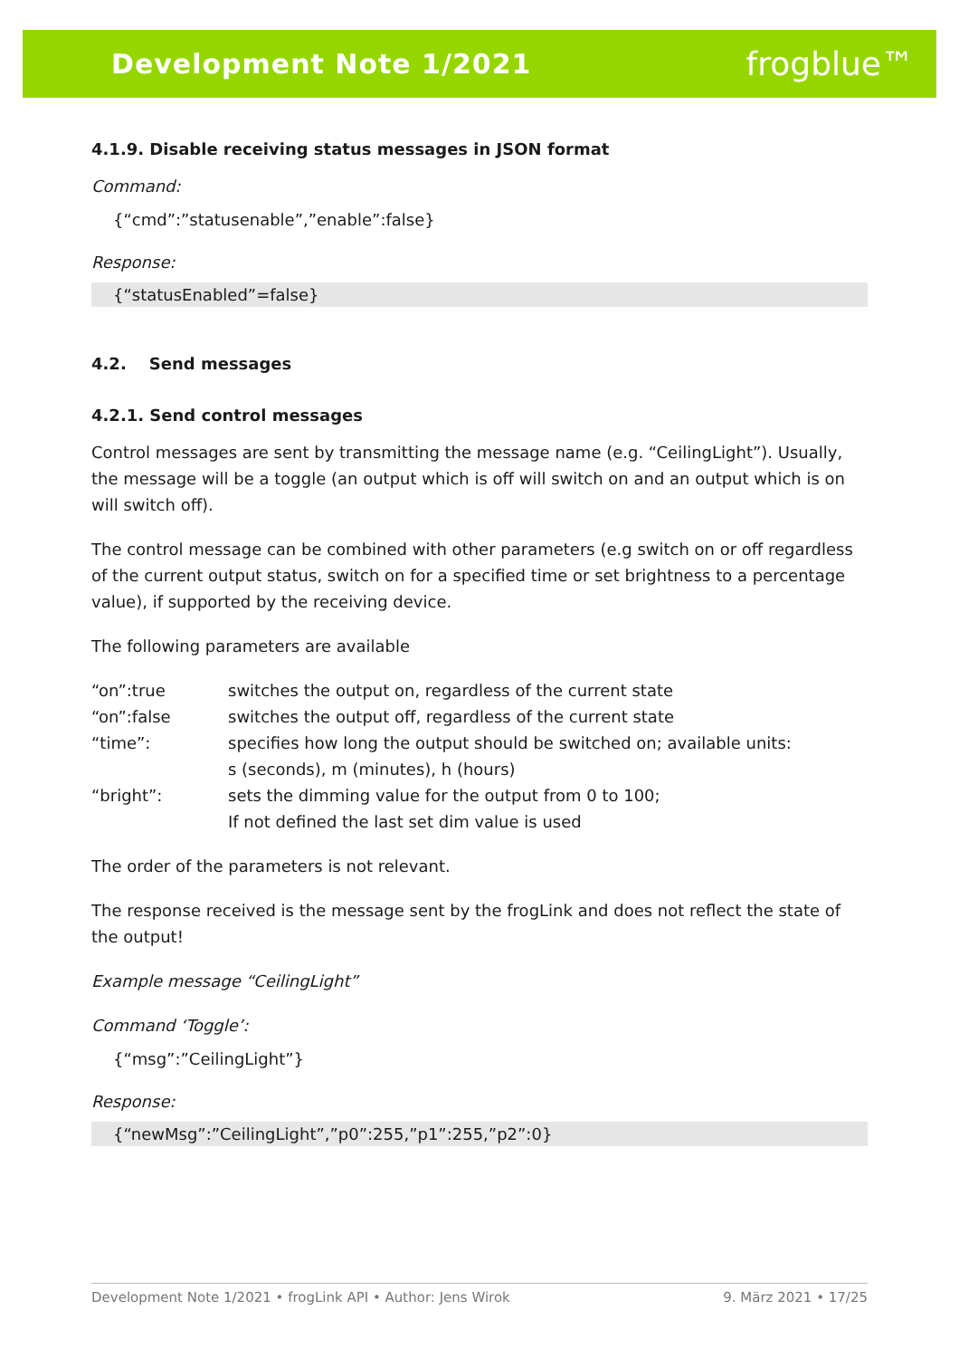Development Note 1/2021 frogblue™
4.1.9. Disable receiving status messages in JSON format
Command:
{“cmd”:”statusenable”,”enable”:false}
Response:
{“statusEnabled”=false}
4.2. Send messages
4.2.1. Send control messages
Control messages are sent by transmitting the message name (e.g. “CeilingLight”). Usually, the message will be a toggle (an output which is off will switch on and an output which is on will switch off).
The control message can be combined with other parameters (e.g switch on or off regardless of the current output status, switch on for a specified time or set brightness to a percentage value), if supported by the receiving device.
The following parameters are available
| “on”:true | switches the output on, regardless of the current state |
| “on”:false | switches the output off, regardless of the current state |
| “time”: | specifies how long the output should be switched on; available units: s (seconds), m (minutes), h (hours) |
| “bright”: | sets the dimming value for the output from 0 to 100; If not defined the last set dim value is used |
The order of the parameters is not relevant.
The response received is the message sent by the frogLink and does not reflect the state of the output!
Example message “CeilingLight”
Command ‘Toggle’:
{“msg”:”CeilingLight”}
Response:
{“newMsg”:”CeilingLight”,”p0”:255,”p1”:255,”p2”:0}
Development Note 1/2021 • frogLink API • Author: Jens Wirok 9. März 2021 • 17/25